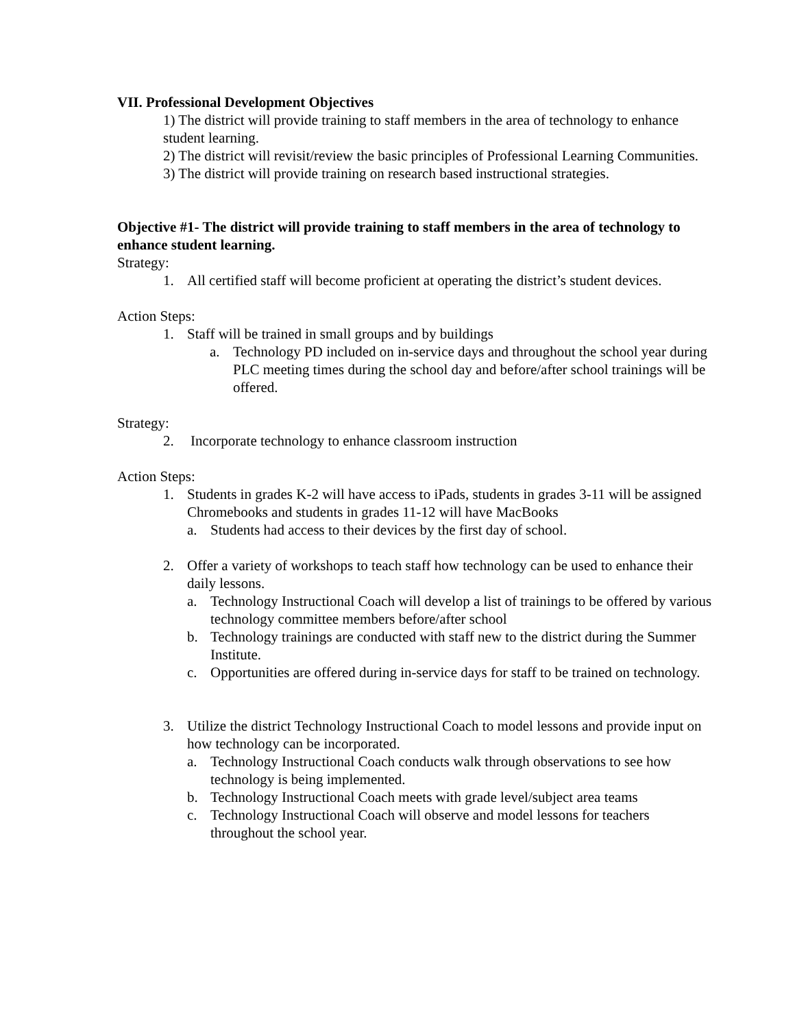VII. Professional Development Objectives
1) The district will provide training to staff members in the area of technology to enhance student learning.
2) The district will revisit/review the basic principles of Professional Learning Communities.
3) The district will provide training on research based instructional strategies.
Objective #1- The district will provide training to staff members in the area of technology to enhance student learning.
Strategy:
1. All certified staff will become proficient at operating the district’s student devices.
Action Steps:
1. Staff will be trained in small groups and by buildings
a. Technology PD included on in-service days and throughout the school year during PLC meeting times during the school day and before/after school trainings will be offered.
Strategy:
2. Incorporate technology to enhance classroom instruction
Action Steps:
1. Students in grades K-2 will have access to iPads, students in grades 3-11 will be assigned Chromebooks and students in grades 11-12 will have MacBooks
a. Students had access to their devices by the first day of school.
2. Offer a variety of workshops to teach staff how technology can be used to enhance their daily lessons.
a. Technology Instructional Coach will develop a list of trainings to be offered by various technology committee members before/after school
b. Technology trainings are conducted with staff new to the district during the Summer Institute.
c. Opportunities are offered during in-service days for staff to be trained on technology.
3. Utilize the district Technology Instructional Coach to model lessons and provide input on how technology can be incorporated.
a. Technology Instructional Coach conducts walk through observations to see how technology is being implemented.
b. Technology Instructional Coach meets with grade level/subject area teams
c. Technology Instructional Coach will observe and model lessons for teachers throughout the school year.